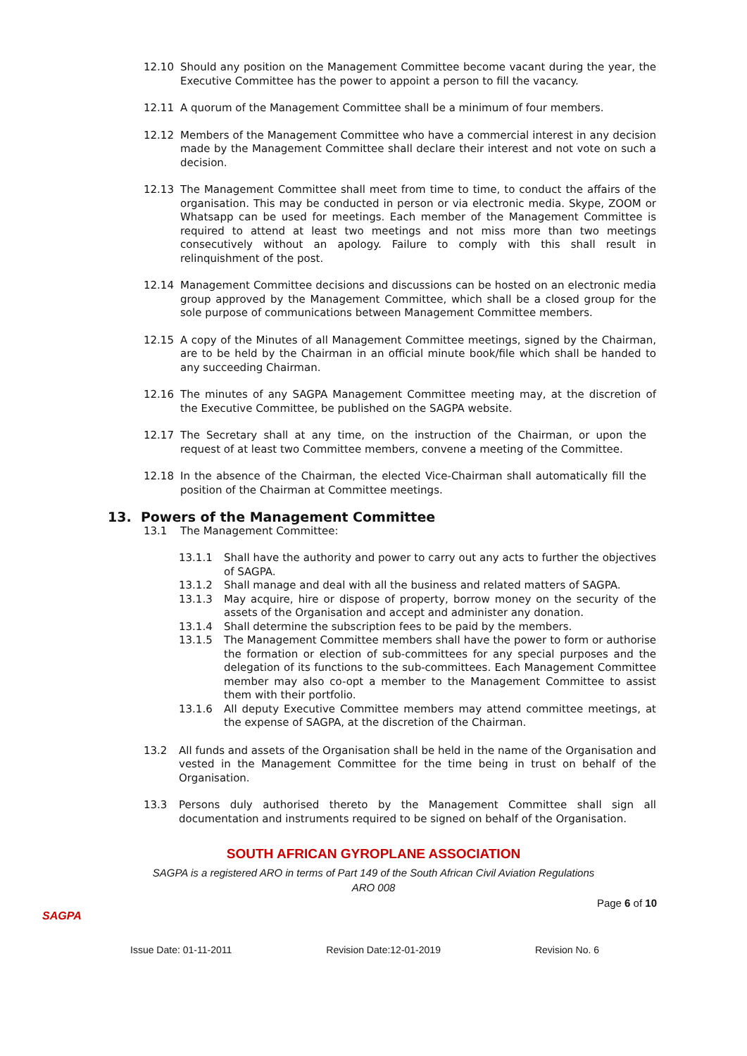12.10 Should any position on the Management Committee become vacant during the year, the Executive Committee has the power to appoint a person to fill the vacancy.
12.11 A quorum of the Management Committee shall be a minimum of four members.
12.12 Members of the Management Committee who have a commercial interest in any decision made by the Management Committee shall declare their interest and not vote on such a decision.
12.13 The Management Committee shall meet from time to time, to conduct the affairs of the organisation. This may be conducted in person or via electronic media. Skype, ZOOM or Whatsapp can be used for meetings. Each member of the Management Committee is required to attend at least two meetings and not miss more than two meetings consecutively without an apology. Failure to comply with this shall result in relinquishment of the post.
12.14 Management Committee decisions and discussions can be hosted on an electronic media group approved by the Management Committee, which shall be a closed group for the sole purpose of communications between Management Committee members.
12.15 A copy of the Minutes of all Management Committee meetings, signed by the Chairman, are to be held by the Chairman in an official minute book/file which shall be handed to any succeeding Chairman.
12.16 The minutes of any SAGPA Management Committee meeting may, at the discretion of the Executive Committee, be published on the SAGPA website.
12.17 The Secretary shall at any time, on the instruction of the Chairman, or upon the request of at least two Committee members, convene a meeting of the Committee.
12.18 In the absence of the Chairman, the elected Vice-Chairman shall automatically fill the position of the Chairman at Committee meetings.
13. Powers of the Management Committee
13.1 The Management Committee:
13.1.1 Shall have the authority and power to carry out any acts to further the objectives of SAGPA.
13.1.2 Shall manage and deal with all the business and related matters of SAGPA.
13.1.3 May acquire, hire or dispose of property, borrow money on the security of the assets of the Organisation and accept and administer any donation.
13.1.4 Shall determine the subscription fees to be paid by the members.
13.1.5 The Management Committee members shall have the power to form or authorise the formation or election of sub-committees for any special purposes and the delegation of its functions to the sub-committees. Each Management Committee member may also co-opt a member to the Management Committee to assist them with their portfolio.
13.1.6 All deputy Executive Committee members may attend committee meetings, at the expense of SAGPA, at the discretion of the Chairman.
13.2 All funds and assets of the Organisation shall be held in the name of the Organisation and vested in the Management Committee for the time being in trust on behalf of the Organisation.
13.3 Persons duly authorised thereto by the Management Committee shall sign all documentation and instruments required to be signed on behalf of the Organisation.
SOUTH AFRICAN GYROPLANE ASSOCIATION
SAGPA is a registered ARO in terms of Part 149 of the South African Civil Aviation Regulations
ARO 008
SAGPA
Page 6 of 10
Issue Date: 01-11-2011 Revision Date:12-01-2019 Revision No. 6